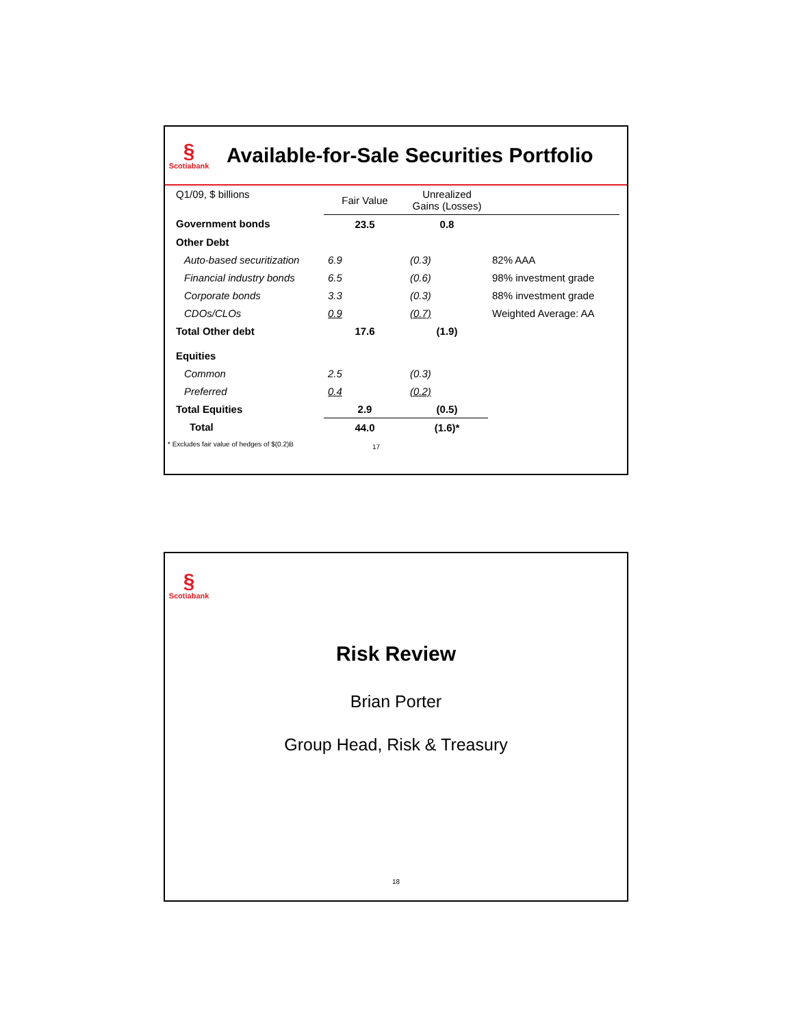§
Scotiabank
Available-for-Sale Securities Portfolio
| Q1/09, $ billions | Fair Value | Unrealized Gains (Losses) | |
| Government bonds | 23.5 | 0.8 | |
| Other Debt | | | |
| Auto-based securitization | 6.9 | (0.3) | 82% AAA |
| Financial industry bonds | 6.5 | (0.6) | 98% investment grade |
| Corporate bonds | 3.3 | (0.3) | 88% investment grade |
| CDOs/CLOs | 0.9 | (0.7) | Weighted Average: AA |
| Total Other debt | 17.6 | (1.9) | |
| Equities | | | |
| Common | 2.5 | (0.3) | |
| Preferred | 0.4 | (0.2) | |
| Total Equities | 2.9 | (0.5) | |
| Total | 44.0 | (1.6)* | |
* Excludes fair value of hedges of $(0.2)B 17
§
Scotiabank
Risk Review
Brian Porter
Group Head, Risk & Treasury
18